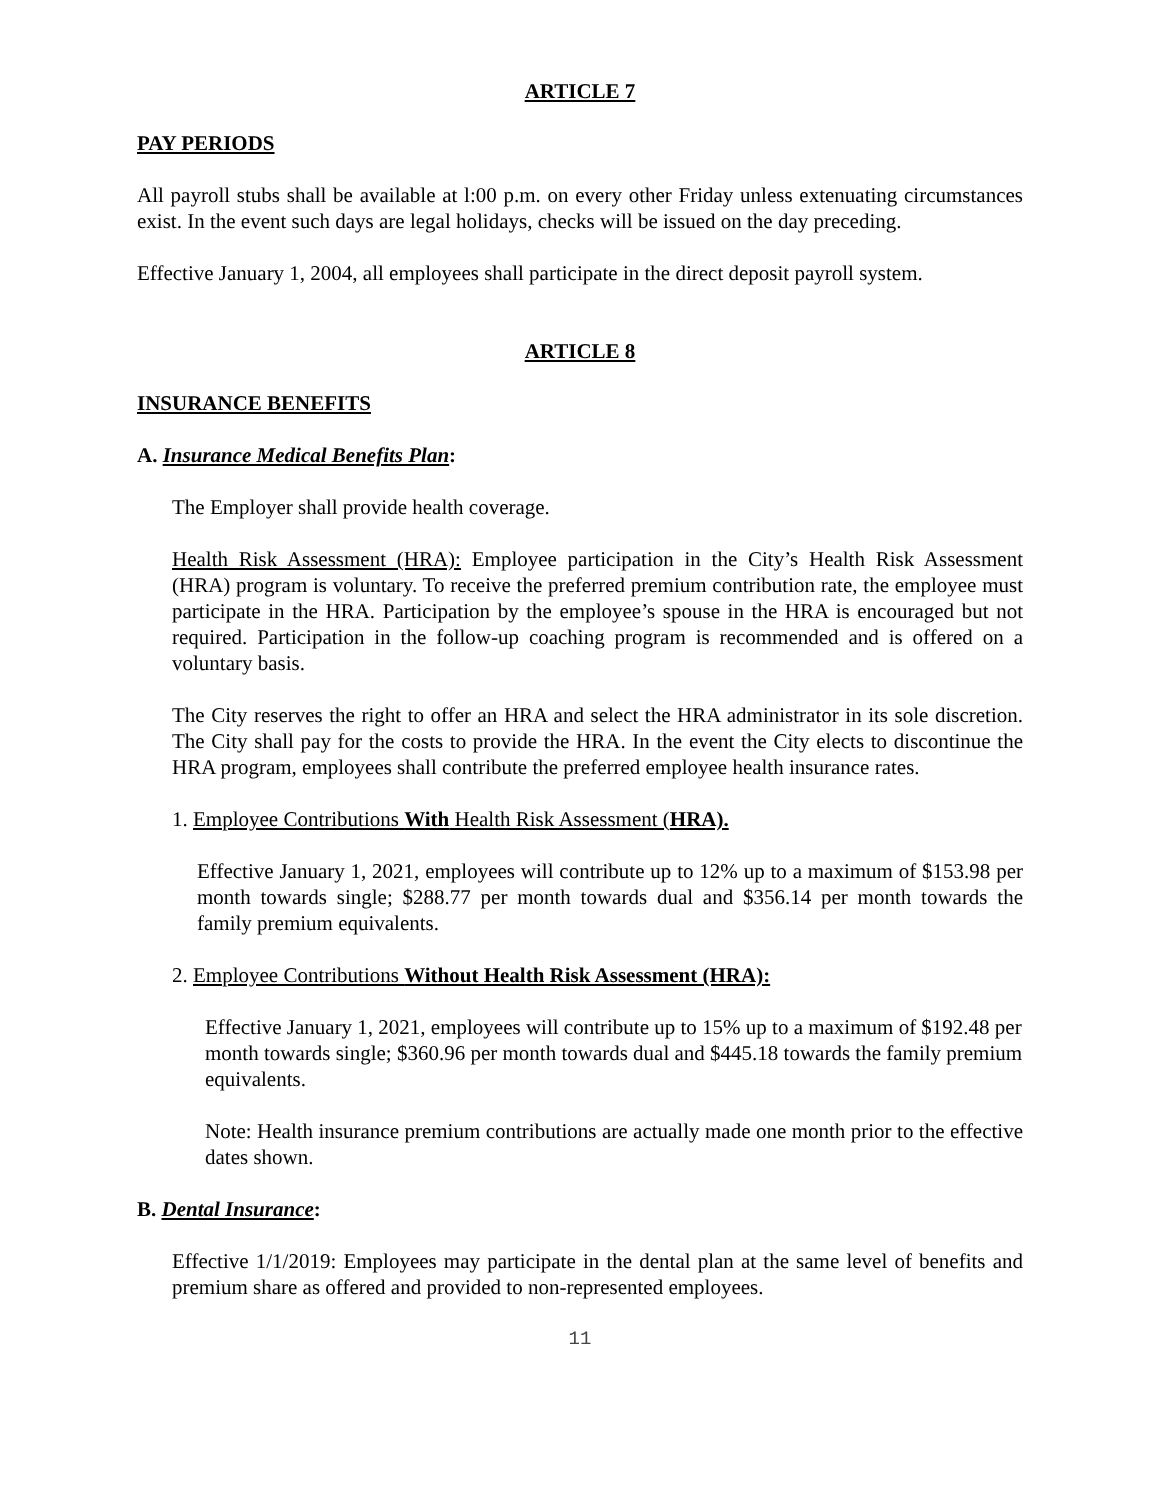ARTICLE 7
PAY PERIODS
All payroll stubs shall be available at l:00 p.m. on every other Friday unless extenuating circumstances exist. In the event such days are legal holidays, checks will be issued on the day preceding.
Effective January 1, 2004, all employees shall participate in the direct deposit payroll system.
ARTICLE 8
INSURANCE BENEFITS
A. Insurance Medical Benefits Plan:
The Employer shall provide health coverage.
Health Risk Assessment (HRA): Employee participation in the City’s Health Risk Assessment (HRA) program is voluntary. To receive the preferred premium contribution rate, the employee must participate in the HRA. Participation by the employee’s spouse in the HRA is encouraged but not required. Participation in the follow-up coaching program is recommended and is offered on a voluntary basis.
The City reserves the right to offer an HRA and select the HRA administrator in its sole discretion. The City shall pay for the costs to provide the HRA. In the event the City elects to discontinue the HRA program, employees shall contribute the preferred employee health insurance rates.
1. Employee Contributions With Health Risk Assessment (HRA).
Effective January 1, 2021, employees will contribute up to 12% up to a maximum of $153.98 per month towards single; $288.77 per month towards dual and $356.14 per month towards the family premium equivalents.
2. Employee Contributions Without Health Risk Assessment (HRA):
Effective January 1, 2021, employees will contribute up to 15% up to a maximum of $192.48 per month towards single; $360.96 per month towards dual and $445.18 towards the family premium equivalents.
Note: Health insurance premium contributions are actually made one month prior to the effective dates shown.
B. Dental Insurance:
Effective 1/1/2019: Employees may participate in the dental plan at the same level of benefits and premium share as offered and provided to non-represented employees.
11